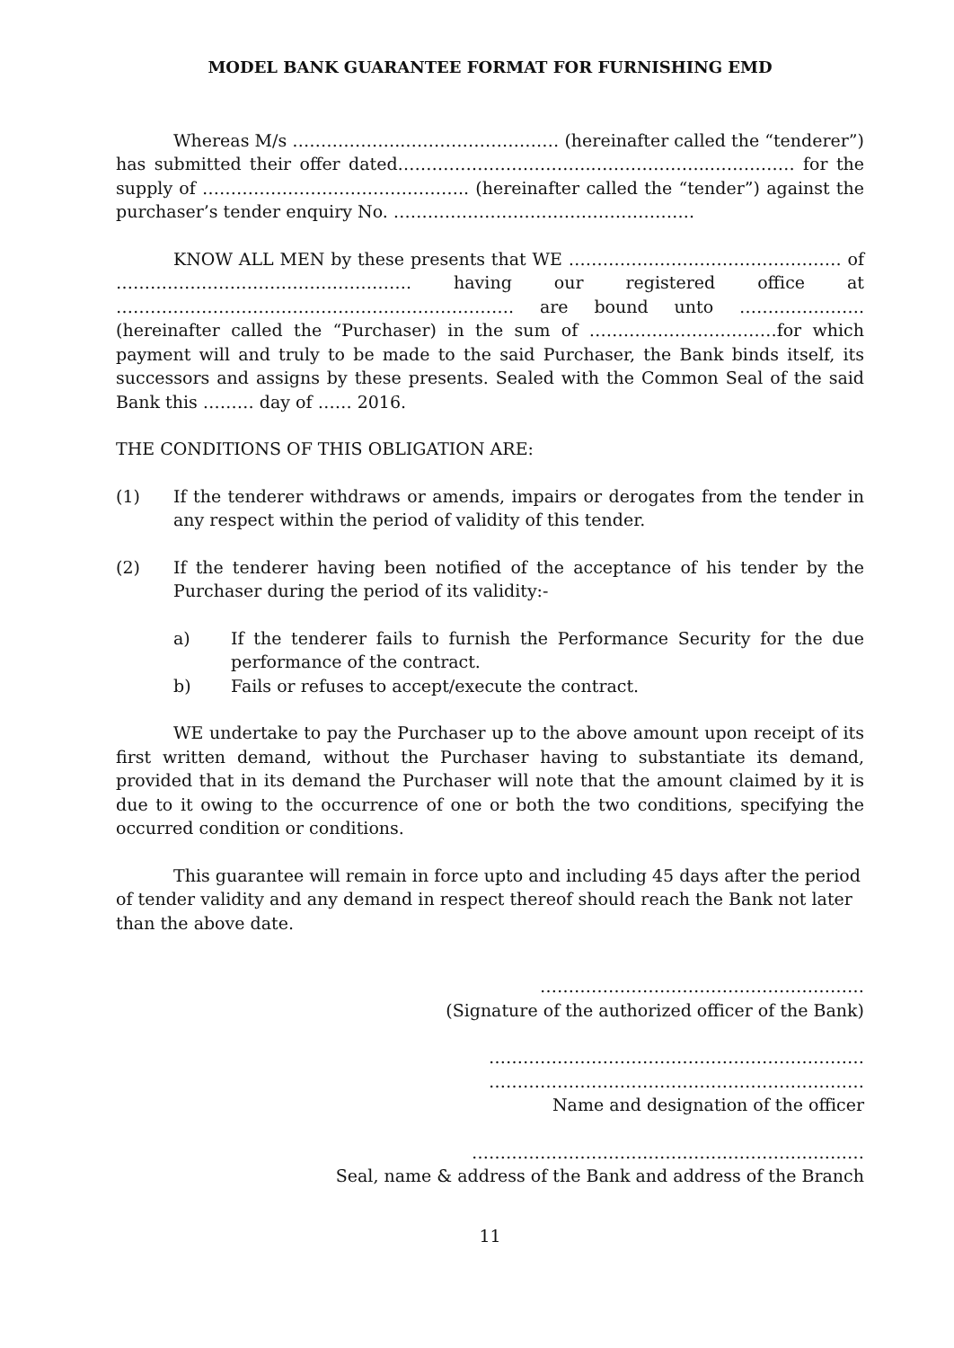MODEL BANK GUARANTEE FORMAT FOR FURNISHING EMD
Whereas M/s ………………..……………………… (hereinafter called the “tenderer”) has submitted their offer dated……………………………..………………..…………… for the supply of ……………………………………….. (hereinafter called the “tender”) against the purchaser’s tender enquiry No. ……………………………………………..
KNOW ALL MEN by these presents that WE ………………………………………… of ……………………………………………. having our registered office at ……………………………………………………………. are bound unto …………………. (hereinafter called the “Purchaser) in the sum of ……………………………for which payment will and truly to be made to the said Purchaser, the Bank binds itself, its successors and assigns by these presents. Sealed with the Common Seal of the said Bank this ……… day of …… 2016.
THE CONDITIONS OF THIS OBLIGATION ARE:
(1) If the tenderer withdraws or amends, impairs or derogates from the tender in any respect within the period of validity of this tender.
(2) If the tenderer having been notified of the acceptance of his tender by the Purchaser during the period of its validity:-
a) If the tenderer fails to furnish the Performance Security for the due performance of the contract.
b) Fails or refuses to accept/execute the contract.
WE undertake to pay the Purchaser up to the above amount upon receipt of its first written demand, without the Purchaser having to substantiate its demand, provided that in its demand the Purchaser will note that the amount claimed by it is due to it owing to the occurrence of one or both the two conditions, specifying the occurred condition or conditions.
This guarantee will remain in force upto and including 45 days after the period of tender validity and any demand in respect thereof should reach the Bank not later than the above date.
…………………………………………………
(Signature of the authorized officer of the Bank)
…………………………………………………………
…………………………………………………………
Name and designation of the officer
……………………………………………………………
Seal, name & address of the Bank and address of the Branch
11